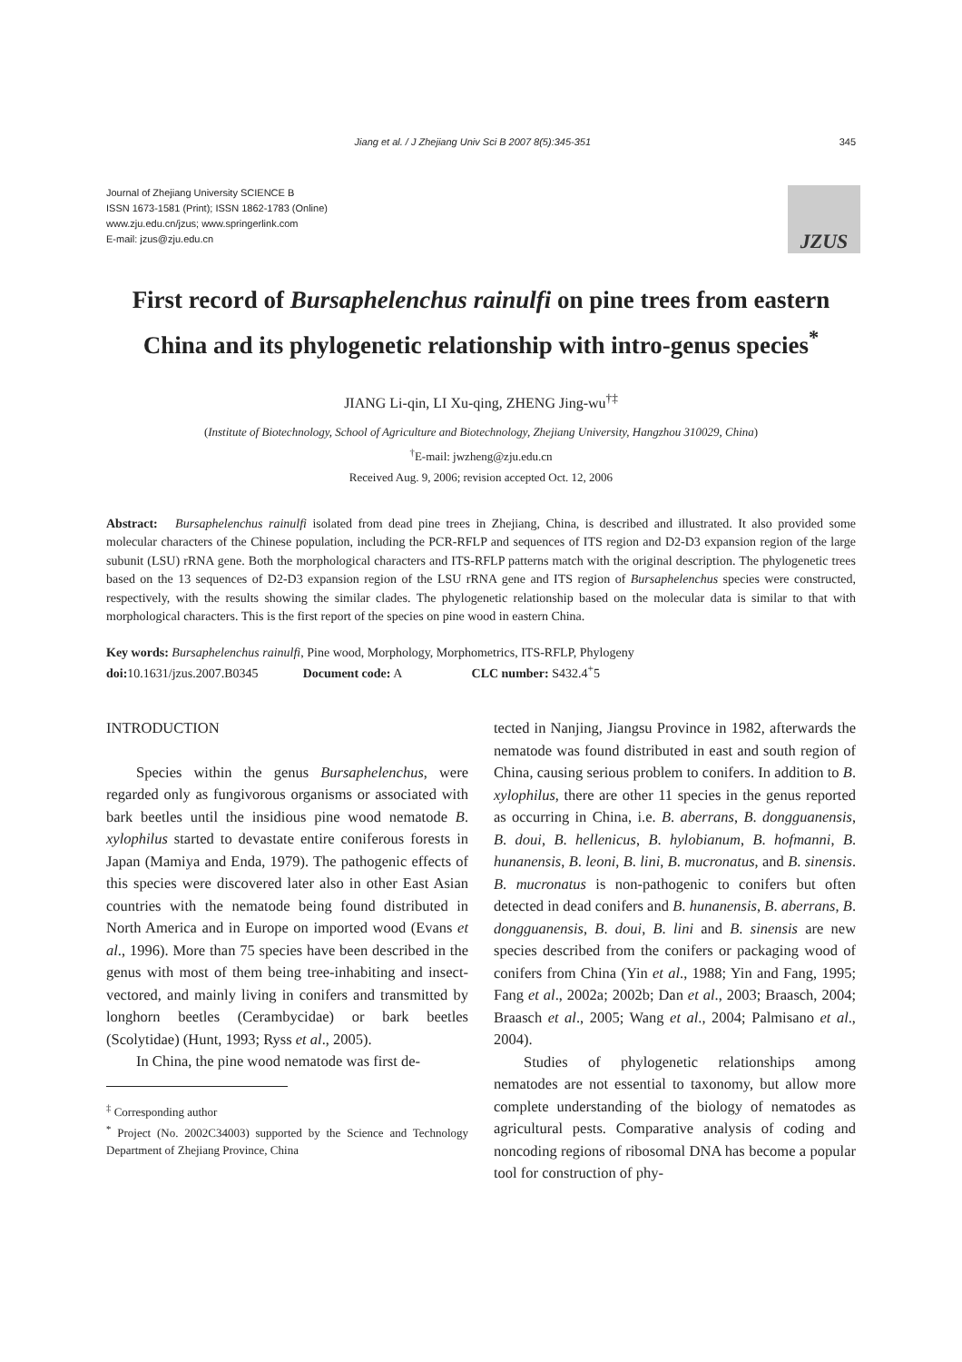Jiang et al. / J Zhejiang Univ Sci B 2007 8(5):345-351 345
Journal of Zhejiang University SCIENCE B
ISSN 1673-1581 (Print); ISSN 1862-1783 (Online)
www.zju.edu.cn/jzus; www.springerlink.com
E-mail: jzus@zju.edu.cn
JZUS
First record of Bursaphelenchus rainulfi on pine trees from eastern China and its phylogenetic relationship with intro-genus species<sup>*</sup>
JIANG Li-qin, LI Xu-qing, ZHENG Jing-wu<sup>†‡</sup>
(Institute of Biotechnology, School of Agriculture and Biotechnology, Zhejiang University, Hangzhou 310029, China)
<sup>†</sup> E-mail: jwzheng@zju.edu.cn
Received Aug. 9, 2006; revision accepted Oct. 12, 2006
Abstract: Bursaphelenchus rainulfi isolated from dead pine trees in Zhejiang, China, is described and illustrated. It also provided some molecular characters of the Chinese population, including the PCR-RFLP and sequences of ITS region and D2-D3 expansion region of the large subunit (LSU) rRNA gene. Both the morphological characters and ITS-RFLP patterns match with the original description. The phylogenetic trees based on the 13 sequences of D2-D3 expansion region of the LSU rRNA gene and ITS region of Bursaphelenchus species were constructed, respectively, with the results showing the similar clades. The phylogenetic relationship based on the molecular data is similar to that with morphological characters. This is the first report of the species on pine wood in eastern China.
Key words: Bursaphelenchus rainulfi, Pine wood, Morphology, Morphometrics, ITS-RFLP, Phylogeny
doi: 10.1631/jzus.2007.B0345 Document code: A CLC number: S432.4<sup>+</sup>5
INTRODUCTION
Species within the genus Bursaphelenchus, were regarded only as fungivorous organisms or associated with bark beetles until the insidious pine wood nematode B. xylophilus started to devastate entire coniferous forests in Japan (Mamiya and Enda, 1979). The pathogenic effects of this species were discovered later also in other East Asian countries with the nematode being found distributed in North America and in Europe on imported wood (Evans et al., 1996). More than 75 species have been described in the genus with most of them being tree-inhabiting and insect-vectored, and mainly living in conifers and transmitted by longhorn beetles (Cerambycidae) or bark beetles (Scolytidae) (Hunt, 1993; Ryss et al., 2005).
In China, the pine wood nematode was first de-
<sup>‡</sup> Corresponding author
<sup>*</sup> Project (No. 2002C34003) supported by the Science and Technology Department of Zhejiang Province, China
tected in Nanjing, Jiangsu Province in 1982, afterwards the nematode was found distributed in east and south region of China, causing serious problem to conifers. In addition to B. xylophilus, there are other 11 species in the genus reported as occurring in China, i.e. B. aberrans, B. dongguanensis, B. doui, B. hellenicus, B. hylobianum, B. hofmanni, B. hunanensis, B. leoni, B. lini, B. mucronatus, and B. sinensis. B. mucronatus is non-pathogenic to conifers but often detected in dead conifers and B. hunanensis, B. aberrans, B. dongguanensis, B. doui, B. lini and B. sinensis are new species described from the conifers or packaging wood of conifers from China (Yin et al., 1988; Yin and Fang, 1995; Fang et al., 2002a; 2002b; Dan et al., 2003; Braasch, 2004; Braasch et al., 2005; Wang et al., 2004; Palmisano et al., 2004).
Studies of phylogenetic relationships among nematodes are not essential to taxonomy, but allow more complete understanding of the biology of nematodes as agricultural pests. Comparative analysis of coding and noncoding regions of ribosomal DNA has become a popular tool for construction of phy-